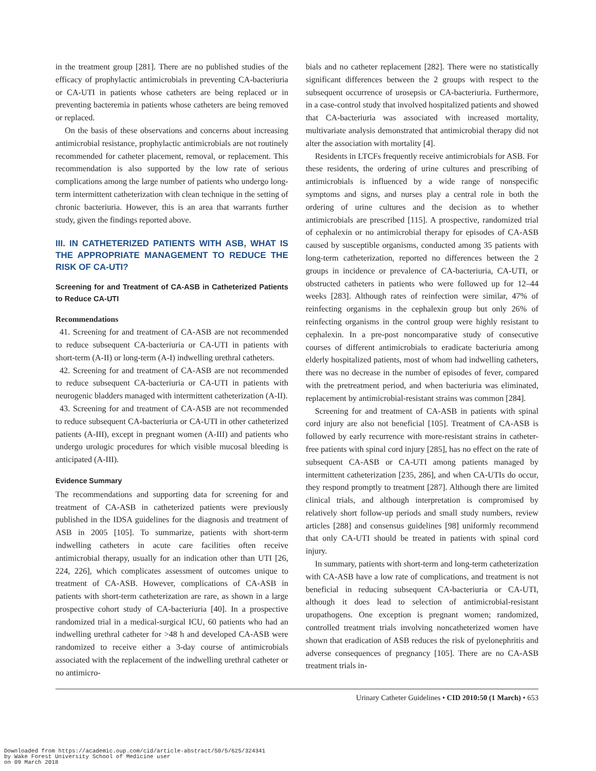in the treatment group [281]. There are no published studies of the efficacy of prophylactic antimicrobials in preventing CA-bacteriuria or CA-UTI in patients whose catheters are being replaced or in preventing bacteremia in patients whose catheters are being removed or replaced.
On the basis of these observations and concerns about increasing antimicrobial resistance, prophylactic antimicrobials are not routinely recommended for catheter placement, removal, or replacement. This recommendation is also supported by the low rate of serious complications among the large number of patients who undergo long-term intermittent catheterization with clean technique in the setting of chronic bacteriuria. However, this is an area that warrants further study, given the findings reported above.
III. IN CATHETERIZED PATIENTS WITH ASB, WHAT IS THE APPROPRIATE MANAGEMENT TO REDUCE THE RISK OF CA-UTI?
Screening for and Treatment of CA-ASB in Catheterized Patients to Reduce CA-UTI
Recommendations
41. Screening for and treatment of CA-ASB are not recommended to reduce subsequent CA-bacteriuria or CA-UTI in patients with short-term (A-II) or long-term (A-I) indwelling urethral catheters.
42. Screening for and treatment of CA-ASB are not recommended to reduce subsequent CA-bacteriuria or CA-UTI in patients with neurogenic bladders managed with intermittent catheterization (A-II).
43. Screening for and treatment of CA-ASB are not recommended to reduce subsequent CA-bacteriuria or CA-UTI in other catheterized patients (A-III), except in pregnant women (A-III) and patients who undergo urologic procedures for which visible mucosal bleeding is anticipated (A-III).
Evidence Summary
The recommendations and supporting data for screening for and treatment of CA-ASB in catheterized patients were previously published in the IDSA guidelines for the diagnosis and treatment of ASB in 2005 [105]. To summarize, patients with short-term indwelling catheters in acute care facilities often receive antimicrobial therapy, usually for an indication other than UTI [26, 224, 226], which complicates assessment of outcomes unique to treatment of CA-ASB. However, complications of CA-ASB in patients with short-term catheterization are rare, as shown in a large prospective cohort study of CA-bacteriuria [40]. In a prospective randomized trial in a medical-surgical ICU, 60 patients who had an indwelling urethral catheter for >48 h and developed CA-ASB were randomized to receive either a 3-day course of antimicrobials associated with the replacement of the indwelling urethral catheter or no antimicro-
bials and no catheter replacement [282]. There were no statistically significant differences between the 2 groups with respect to the subsequent occurrence of urosepsis or CA-bacteriuria. Furthermore, in a case-control study that involved hospitalized patients and showed that CA-bacteriuria was associated with increased mortality, multivariate analysis demonstrated that antimicrobial therapy did not alter the association with mortality [4].
Residents in LTCFs frequently receive antimicrobials for ASB. For these residents, the ordering of urine cultures and prescribing of antimicrobials is influenced by a wide range of nonspecific symptoms and signs, and nurses play a central role in both the ordering of urine cultures and the decision as to whether antimicrobials are prescribed [115]. A prospective, randomized trial of cephalexin or no antimicrobial therapy for episodes of CA-ASB caused by susceptible organisms, conducted among 35 patients with long-term catheterization, reported no differences between the 2 groups in incidence or prevalence of CA-bacteriuria, CA-UTI, or obstructed catheters in patients who were followed up for 12–44 weeks [283]. Although rates of reinfection were similar, 47% of reinfecting organisms in the cephalexin group but only 26% of reinfecting organisms in the control group were highly resistant to cephalexin. In a pre-post noncomparative study of consecutive courses of different antimicrobials to eradicate bacteriuria among elderly hospitalized patients, most of whom had indwelling catheters, there was no decrease in the number of episodes of fever, compared with the pretreatment period, and when bacteriuria was eliminated, replacement by antimicrobial-resistant strains was common [284].
Screening for and treatment of CA-ASB in patients with spinal cord injury are also not beneficial [105]. Treatment of CA-ASB is followed by early recurrence with more-resistant strains in catheter-free patients with spinal cord injury [285], has no effect on the rate of subsequent CA-ASB or CA-UTI among patients managed by intermittent catheterization [235, 286], and when CA-UTIs do occur, they respond promptly to treatment [287]. Although there are limited clinical trials, and although interpretation is compromised by relatively short follow-up periods and small study numbers, review articles [288] and consensus guidelines [98] uniformly recommend that only CA-UTI should be treated in patients with spinal cord injury.
In summary, patients with short-term and long-term catheterization with CA-ASB have a low rate of complications, and treatment is not beneficial in reducing subsequent CA-bacteriuria or CA-UTI, although it does lead to selection of antimicrobial-resistant uropathogens. One exception is pregnant women; randomized, controlled treatment trials involving noncatheterized women have shown that eradication of ASB reduces the risk of pyelonephritis and adverse consequences of pregnancy [105]. There are no CA-ASB treatment trials in-
Urinary Catheter Guidelines • CID 2010:50 (1 March) • 653
Downloaded from https://academic.oup.com/cid/article-abstract/50/5/625/324341
by Wake Forest University School of Medicine user
on 09 March 2018